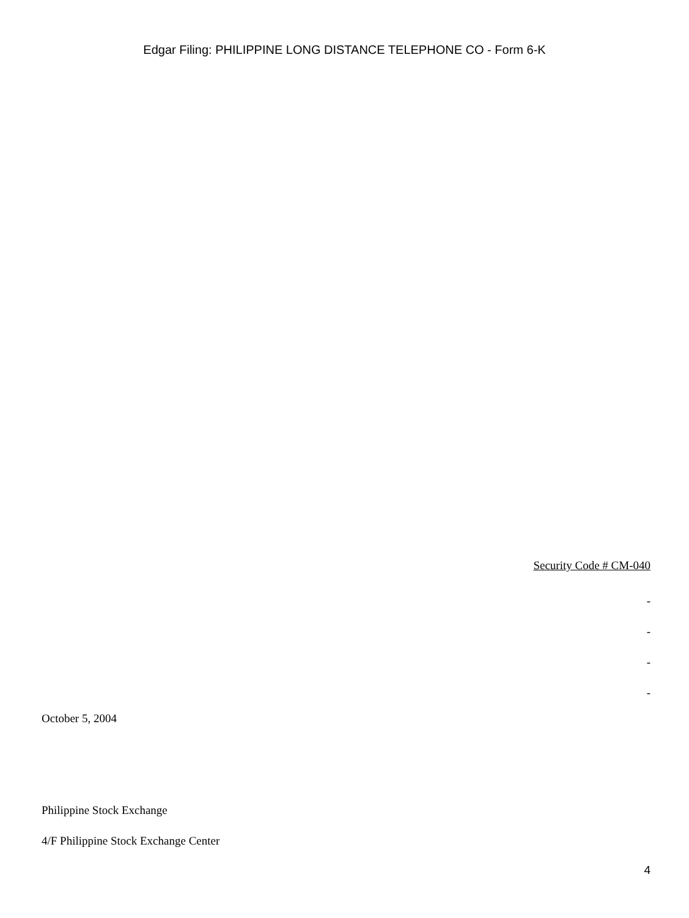Edgar Filing: PHILIPPINE LONG DISTANCE TELEPHONE CO - Form 6-K
Security Code # CM-040
-
-
-
-
October 5, 2004
Philippine Stock Exchange
4/F Philippine Stock Exchange Center
4